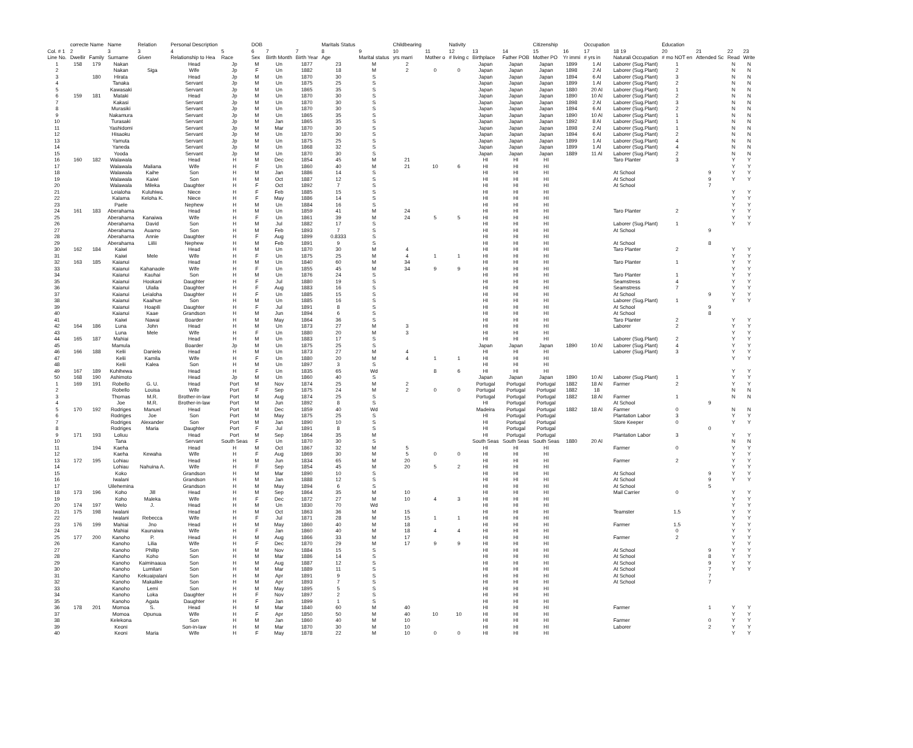| | correcte Name | | Name | Relation | Personal Description | | DOB | | | Maritals Status | | Childbearing | | Nativity | | | Citizenship | | Occupation | | Education | | | |
| --- | --- | --- | --- | --- | --- | --- | --- | --- | --- | --- | --- | --- | --- | --- | --- | --- | --- | --- | --- | --- | --- | --- | --- | --- |
| Col. # 1 | 2 | | 3 | 3 | 4 | 5 | 6 | 7 | 7 | 8 | 9 | 10 | 11 | 12 | 13 | 14 | 15 | 16 | 17 | 18 19 | 20 | 21 | 22 | 23 |
| Line No. | Dwellir | Family | Surname | Given | Relationship to Hea | Race | Sex | Birth Month | Birth Year | Age | Marital status | yrs marri | Mother o | # living c | Birthplace | Father POB | Mother PO | Yr immi | # yrs in | Naturali Occupation | # mo NOT en | Attended Sc | Read | Write |
| 1 | 158 | 179 | Nakan | | Head | Jp | M | Un | 1877 | 23 | M | 2 | | | Japan | Japan | Japan | 1899 | 1 Al | Laborer (Sug.Plant) | 1 | | N | N |
| 2 | | | Nakan | Siga | Wife | Jp | F | Un | 1882 | 18 | M | 2 | 0 | 0 | Japan | Japan | Japan | 1898 | 2 Al | Laborer (Sug.Plant) | 2 | | N | N |
| 3 | | 180 | Hirata | | Head | Jp | M | Un | 1870 | 30 | S | | | | Japan | Japan | Japan | 1894 | 6 Al | Laborer (Sug.Plant) | 3 | | N | N |
| 4 | | | Tanaka | | Servant | Jp | M | Un | 1875 | 25 | S | | | | Japan | Japan | Japan | 1899 | 1 Al | Laborer (Sug.Plant) | 2 | | N | N |
| 5 | | | Kawasaki | | Servant | Jp | M | Un | 1865 | 35 | S | | | | Japan | Japan | Japan | 1880 | 20 Al | Laborer (Sug.Plant) | 1 | | N | N |
| 6 | 159 | 181 | Mataki | | Head | Jp | M | Un | 1870 | 30 | S | | | | Japan | Japan | Japan | 1890 | 10 Al | Laborer (Sug.Plant) | 2 | | N | N |
| 7 | | | Kakasi | | Servant | Jp | M | Un | 1870 | 30 | S | | | | Japan | Japan | Japan | 1898 | 2 Al | Laborer (Sug.Plant) | 3 | | N | N |
| 8 | | | Murasiki | | Servant | Jp | M | Un | 1870 | 30 | S | | | | Japan | Japan | Japan | 1894 | 6 Al | Laborer (Sug.Plant) | 2 | | N | N |
| 9 | | | Nakamura | | Servant | Jp | M | Un | 1865 | 35 | S | | | | Japan | Japan | Japan | 1890 | 10 Al | Laborer (Sug.Plant) | 1 | | N | N |
| 10 | | | Turasaki | | Servant | Jp | M | Jan | 1865 | 35 | S | | | | Japan | Japan | Japan | 1892 | 8 Al | Laborer (Sug.Plant) | 1 | | N | N |
| 11 | | | Yashidomi | | Servant | Jp | M | Mar | 1870 | 30 | S | | | | Japan | Japan | Japan | 1898 | 2 Al | Laborer (Sug.Plant) | 1 | | N | N |
| 12 | | | Hisaoku | | Servant | Jp | M | Un | 1870 | 30 | S | | | | Japan | Japan | Japan | 1894 | 6 Al | Laborer (Sug.Plant) | 2 | | N | N |
| 13 | | | Yamuta | | Servant | Jp | M | Un | 1875 | 25 | S | | | | Japan | Japan | Japan | 1899 | 1 Al | Laborer (Sug.Plant) | 4 | | N | N |
| 14 | | | Yaneda | | Servant | Jp | M | Un | 1868 | 32 | S | | | | Japan | Japan | Japan | 1899 | 1 Al | Laborer (Sug.Plant) | 4 | | N | N |
| 15 | | | Yooda | | Servant | Jp | M | Un | 1870 | 30 | S | | | | Japan | Japan | Japan | 1889 | 11 Al | Laborer (Sug.Plant) | 2 | | N | N |
| 16 | 160 | 182 | Walawala | | Head | H | M | Dec | 1854 | 45 | M | 21 | | | HI | HI | HI | | | Taro Planter | 3 | | Y | Y |
| 17 | | | Walawala | Maliana | Wife | H | F | Un | 1860 | 40 | M | 21 | 10 | 6 | HI | HI | HI | | | | | | Y | Y |
| 18 | | | Walawala | Kaihe | Son | H | M | Jan | 1886 | 14 | S | | | | HI | HI | HI | | | At School | | 9 | Y | Y |
| 19 | | | Walawala | Kaiwi | Son | H | M | Oct | 1887 | 12 | S | | | | HI | HI | HI | | | At School | | 9 | Y | Y |
| 20 | | | Walawala | Mileka | Daughter | H | F | Oct | 1892 | 7 | S | | | | HI | HI | HI | | | At School | | 7 | | |
| 21 | | | Leialoha | Kuluhiwa | Niece | H | F | Feb | 1885 | 15 | S | | | | HI | HI | HI | | | | | | Y | Y |
| 22 | | | Kalama | Keloha K. | Niece | H | F | May | 1886 | 14 | S | | | | HI | HI | HI | | | | | | Y | Y |
| 23 | | | Paele | | Nephew | H | M | Un | 1884 | 16 | S | | | | HI | HI | HI | | | | | | Y | Y |
| 24 | 161 | 183 | Aberahama | | Head | H | M | Un | 1859 | 41 | M | 24 | | | HI | HI | HI | | | Taro Planter | 2 | | Y | Y |
| 25 | | | Aberahama | Kanaiwa | Wife | H | F | Un | 1861 | 39 | M | 24 | 5 | 5 | HI | HI | HI | | | | | | Y | Y |
| 26 | | | Aberahama | David | Son | H | M | Jul | 1882 | 17 | S | | | | HI | HI | HI | | | Laborer (Sug.Plant) | 1 | | Y | Y |
| 27 | | | Aberahama | Auamo | Son | H | M | Feb | 1893 | 7 | S | | | | HI | HI | HI | | | At School | | 9 | | |
| 28 | | | Aberahama | Annie | Daughter | H | F | Aug | 1899 | 0.8333 | S | | | | HI | HI | HI | | | | | | | |
| 29 | | | Aberahama | Liilii | Nephew | H | M | Feb | 1891 | 9 | S | | | | HI | HI | HI | | | At School | | 8 | | |
| 30 | 162 | 184 | Kaiwi | | Head | H | M | Un | 1870 | 30 | M | 4 | | | HI | HI | HI | | | Taro Planter | 2 | | Y | Y |
| 31 | | | Kaiwi | Mele | Wife | H | F | Un | 1875 | 25 | M | 4 | 1 | 1 | HI | HI | HI | | | | | | Y | Y |
| 32 | 163 | 185 | Kaianui | | Head | H | M | Un | 1840 | 60 | M | 34 | | | HI | HI | HI | | | Taro Planter | 1 | | Y | Y |
| 33 | | | Kaianui | Kahanaole | Wife | H | F | Un | 1855 | 45 | M | 34 | 9 | 9 | HI | HI | HI | | | | | | Y | Y |
| 34 | | | Kaianui | Kauhai | Son | H | M | Un | 1876 | 24 | S | | | | HI | HI | HI | | | Taro Planter | 1 | | Y | Y |
| 35 | | | Kaianui | Hookani | Daughter | H | F | Jul | 1880 | 19 | S | | | | HI | HI | HI | | | Seamstress | 4 | | Y | Y |
| 36 | | | Kaianui | Ulalia | Daughter | H | F | Aug | 1883 | 16 | S | | | | HI | HI | HI | | | Seamstress | 7 | | Y | Y |
| 37 | | | Kaianui | Leialoha | Daughter | H | F | Un | 1885 | 15 | S | | | | HI | HI | HI | | | At School | | 9 | Y | Y |
| 38 | | | Kaianui | Kaaihue | Son | H | M | Un | 1885 | 16 | S | | | | HI | HI | HI | | | Laborer (Sug.Plant) | 1 | | Y | Y |
| 39 | | | Kaianui | Hoapili | Daughter | H | F | Jul | 1891 | 8 | S | | | | HI | HI | HI | | | At School | | 9 | | |
| 40 | | | Kaianui | Kaae | Grandson | H | M | Jun | 1894 | 6 | S | | | | HI | HI | HI | | | At School | | 8 | | |
| 41 | | | Kaiwi | Nawai | Boarder | H | M | May | 1864 | 36 | S | | | | HI | HI | HI | | | Taro Planter | 2 | | Y | Y |
| 42 | 164 | 186 | Luna | John | Head | H | M | Un | 1873 | 27 | M | 3 | | | HI | HI | HI | | | Laborer | 2 | | Y | Y |
| 43 | | | Luna | Mele | Wife | H | F | Un | 1880 | 20 | M | 3 | | | HI | HI | HI | | | | | | Y | Y |
| 44 | 165 | 187 | Mahiai | | Head | H | M | Un | 1883 | 17 | S | | | | HI | HI | HI | | | Laborer (Sug.Plant) | 2 | | Y | Y |
| 45 | | | Mamula | | Boarder | Jp | M | Un | 1875 | 25 | S | | | | Japan | Japan | Japan | 1890 | 10 Al | Laborer (Sug.Plant) | 4 | | Y | Y |
| 46 | 166 | 188 | Kelii | Danielo | Head | H | M | Un | 1873 | 27 | M | 4 | | | HI | HI | HI | | | Laborer (Sug.Plant) | 3 | | Y | Y |
| 47 | | | Kelii | Kamila | Wife | H | F | Un | 1880 | 20 | M | 4 | 1 | 1 | HI | HI | HI | | | | | | Y | Y |
| 48 | | | Kelii | Kalea | Son | H | M | Un | 1897 | 3 | S | | | | HI | HI | HI | | | | | | | |
| 49 | 167 | 189 | Kuhihewa | | Head | H | F | Un | 1835 | 65 | Wd | | 8 | 6 | HI | HI | HI | | | | | | Y | Y |
| 50 | 168 | 190 | Ashimoto | | Head | Jp | M | Un | 1860 | 40 | S | | | | Japan | Japan | Japan | 1890 | 10 Al | Laborer (Sug.Plant) | 1 | | Y | Y |
| 1 | 169 | 191 | Robello | G. U. | Head | Port | M | Nov | 1874 | 25 | M | 2 | | | Portugal | Portugal | Portugal | 1882 | 18 Al | Farmer | 2 | | Y | Y |
| 2 | | | Robello | Louisa | Wife | Port | F | Sep | 1875 | 24 | M | 2 | 0 | 0 | Portugal | Portugal | Portugal | 1882 | 18 | | | | N | N |
| 3 | | | Thomas | M.R. | Brother-in-law | Port | M | Aug | 1874 | 25 | S | | | | Portugal | Portugal | Portugal | 1882 | 18 Al | Farmer | 1 | | N | N |
| 4 | | | Joe | M.R. | Brother-in-law | Port | M | Jun | 1892 | 8 | S | | | | HI | Portugal | Portugal | | | At School | | 9 | | |
| 5 | 170 | 192 | Rodriges | Manuel | Head | Port | M | Dec | 1859 | 40 | Wd | | | | Madeira | Portugal | Portugal | 1882 | 18 Al | Farmer | 0 | | N | N |
| 6 | | | Rodriges | Joe | Son | Port | M | May | 1875 | 25 | S | | | | HI | Portugal | Portugal | | | Plantation Labor | 3 | | Y | Y |
| 7 | | | Rodriges | Alexander | Son | Port | M | Jan | 1890 | 10 | S | | | | HI | Portugal | Portugal | | | Store Keeper | 0 | | Y | Y |
| 8 | | | Rodriges | Maria | Daughter | Port | F | Jul | 1891 | 8 | S | | | | HI | Portugal | Portugal | | | | | 0 | | |
| 9 | 171 | 193 | Loliuu | | Head | Port | M | Sep | 1864 | 35 | M | | | | HI | Portugal | Portugal | | | Plantation Labor | 3 | | Y | Y |
| 10 | | | Tana | | Servant | South Seas | F | Un | 1870 | 30 | S | | | | South Seas | South Seas | South Seas | 1880 | 20 Al | | | | N | N |
| 11 | | 194 | Kaeha | | Head | H | M | Oct | 1867 | 32 | M | 5 | | | HI | HI | HI | | | Farmer | 0 | | Y | Y |
| 12 | | | Kaeha | Kewaha | Wife | H | F | Aug | 1869 | 30 | M | 5 | 0 | 0 | HI | HI | HI | | | | | | Y | Y |
| 13 | 172 | 195 | Lohiau | | Head | H | M | Jun | 1834 | 65 | M | 20 | | | HI | HI | HI | | | Farmer | 2 | | Y | Y |
| 14 | | | Lohiau | Nahuina A. | Wife | H | F | Sep | 1854 | 45 | M | 20 | 5 | 2 | HI | HI | HI | | | | | | Y | Y |
| 15 | | | Koko | | Grandson | H | M | Mar | 1890 | 10 | S | | | | HI | HI | HI | | | At School | | 9 | Y | Y |
| 16 | | | Iwalani | | Grandson | H | M | Jan | 1888 | 12 | S | | | | HI | HI | HI | | | At School | | 9 | Y | Y |
| 17 | | | Uilehemina | | Grandson | H | M | May | 1894 | 6 | S | | | | HI | HI | HI | | | At School | | 5 | | |
| 18 | 173 | 196 | Koho | Jill | Head | H | M | Sep | 1864 | 35 | M | 10 | | | HI | HI | HI | | | Mail Carrier | 0 | | Y | Y |
| 19 | | | Koho | Maleka | Wife | H | F | Dec | 1872 | 27 | M | 10 | 4 | 3 | HI | HI | HI | | | | | | Y | Y |
| 20 | 174 | 197 | Welo | J. | Head | H | M | Un | 1830 | 70 | Wd | | | | HI | HI | HI | | | | | | Y | Y |
| 21 | 175 | 198 | Iwalani | | Head | H | M | Oct | 1863 | 36 | M | 15 | | | HI | HI | HI | | | Teamster | 1.5 | | Y | Y |
| 22 | | | Iwalani | Rebecca | Wife | H | F | Jul | 1871 | 28 | M | 15 | 1 | 1 | HI | HI | HI | | | | | | Y | Y |
| 23 | 176 | 199 | Mahiai | Jno | Head | H | M | May | 1860 | 40 | M | 18 | | | HI | HI | HI | | | Farmer | 1.5 | | Y | Y |
| 24 | | | Mahiai | Kaunaiwa | Wife | H | F | Jan | 1860 | 40 | M | 18 | 4 | 4 | HI | HI | HI | | | | 0 | | Y | Y |
| 25 | 177 | 200 | Kanoho | P. | Head | H | M | Aug | 1866 | 33 | M | 17 | | | HI | HI | HI | | | Farmer | 2 | | Y | Y |
| 26 | | | Kanoho | Lilia | Wife | H | F | Dec | 1870 | 29 | M | 17 | 9 | 9 | HI | HI | HI | | | | | | Y | Y |
| 27 | | | Kanoho | Phillip | Son | H | M | Nov | 1884 | 15 | S | | | | HI | HI | HI | | | At School | | 9 | Y | Y |
| 28 | | | Kanoho | Koho | Son | H | M | Mar | 1886 | 14 | S | | | | HI | HI | HI | | | At School | | 8 | Y | Y |
| 29 | | | Kanoho | Kaiminaaua | Son | H | M | Aug | 1887 | 12 | S | | | | HI | HI | HI | | | At School | | 9 | Y | Y |
| 30 | | | Kanoho | Lumilani | Son | H | M | Mar | 1889 | 11 | S | | | | HI | HI | HI | | | At School | | 7 | Y | Y |
| 31 | | | Kanoho | Kekuaipalani | Son | H | M | Apr | 1891 | 9 | S | | | | HI | HI | HI | | | At School | | 7 | | |
| 32 | | | Kanoho | Makalike | Son | H | M | Apr | 1893 | 7 | S | | | | HI | HI | HI | | | At School | | 7 | | |
| 33 | | | Kanoho | Lemi | Son | H | M | May | 1895 | 5 | S | | | | HI | HI | HI | | | | | | | |
| 34 | | | Kanoho | Loka | Daughter | H | F | Nov | 1897 | 2 | S | | | | HI | HI | HI | | | | | | | |
| 35 | | | Kanoho | Agata | Daughter | H | F | Jan | 1899 | 1 | S | | | | HI | HI | HI | | | | | | | |
| 36 | 178 | 201 | Momoa | S. | Head | H | M | Mar | 1840 | 60 | M | 40 | | | HI | HI | HI | | | Farmer | | 1 | Y | Y |
| 37 | | | Momoa | Opunua | Wife | H | F | Apr | 1850 | 50 | M | 40 | 10 | 10 | HI | HI | HI | | | | | | Y | Y |
| 38 | | | Kelekona | | Son | H | M | Jan | 1860 | 40 | M | 10 | | | HI | HI | HI | | | Farmer | | 0 | Y | Y |
| 39 | | | Keoni | | Son-in-law | H | M | Mar | 1870 | 30 | M | 10 | | | HI | HI | HI | | | Laborer | | 2 | Y | Y |
| 40 | | | Keoni | Maria | Wife | H | F | May | 1878 | 22 | M | 10 | 0 | 0 | HI | HI | HI | | | | | | Y | Y |